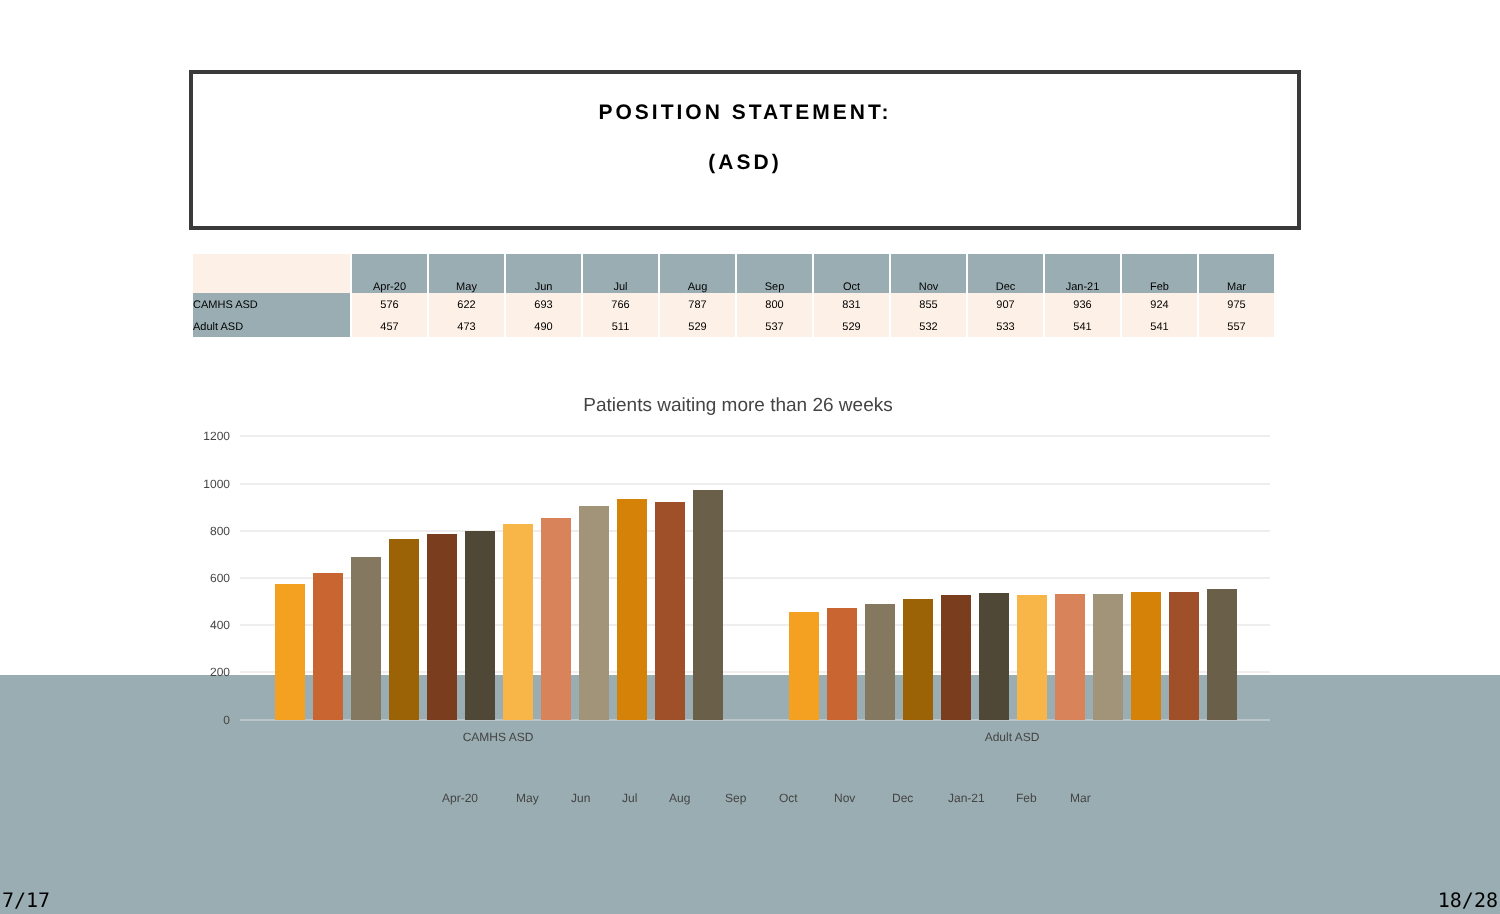POSITION STATEMENT:
(ASD)
| | Apr-20 | May | Jun | Jul | Aug | Sep | Oct | Nov | Dec | Jan-21 | Feb | Mar |
| --- | --- | --- | --- | --- | --- | --- | --- | --- | --- | --- | --- | --- |
| CAMHS ASD | 576 | 622 | 693 | 766 | 787 | 800 | 831 | 855 | 907 | 936 | 924 | 975 |
| Adult ASD | 457 | 473 | 490 | 511 | 529 | 537 | 529 | 532 | 533 | 541 | 541 | 557 |
Patients waiting more than 26 weeks
1200
1000
800
600
400
200
0
CAMHS ASD
Adult ASD
Apr-20
May
Jun
Jul
Aug
Sep
Oct
Nov
Dec
Jan-21
Feb
Mar
7/17 18/28